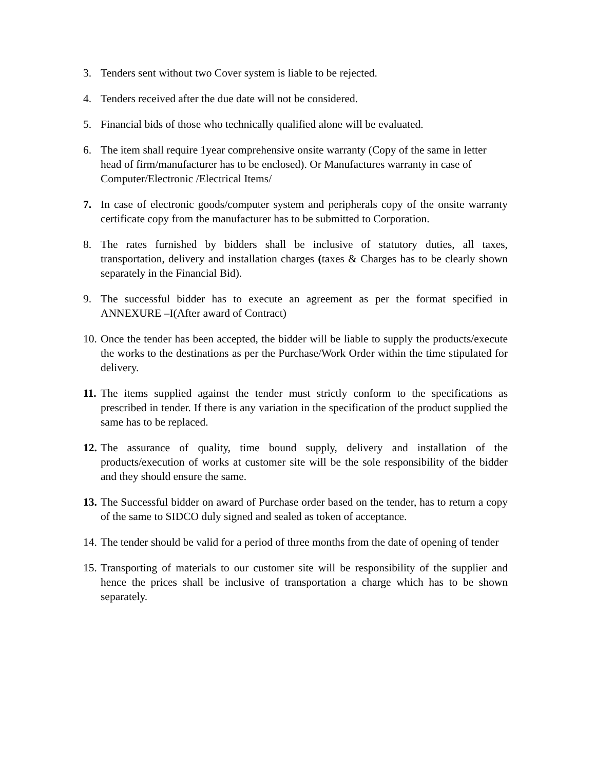3. Tenders sent without two Cover system is liable to be rejected.
4. Tenders received after the due date will not be considered.
5. Financial bids of those who technically qualified alone will be evaluated.
6. The item shall require 1year comprehensive onsite warranty (Copy of the same in letter head of firm/manufacturer has to be enclosed). Or Manufactures warranty in case of Computer/Electronic /Electrical Items/
7. In case of electronic goods/computer system and peripherals copy of the onsite warranty certificate copy from the manufacturer has to be submitted to Corporation.
8. The rates furnished by bidders shall be inclusive of statutory duties, all taxes, transportation, delivery and installation charges (taxes & Charges has to be clearly shown separately in the Financial Bid).
9. The successful bidder has to execute an agreement as per the format specified in ANNEXURE –I(After award of Contract)
10. Once the tender has been accepted, the bidder will be liable to supply the products/execute the works to the destinations as per the Purchase/Work Order within the time stipulated for delivery.
11. The items supplied against the tender must strictly conform to the specifications as prescribed in tender. If there is any variation in the specification of the product supplied the same has to be replaced.
12. The assurance of quality, time bound supply, delivery and installation of the products/execution of works at customer site will be the sole responsibility of the bidder and they should ensure the same.
13. The Successful bidder on award of Purchase order based on the tender, has to return a copy of the same to SIDCO duly signed and sealed as token of acceptance.
14. The tender should be valid for a period of three months from the date of opening of tender
15. Transporting of materials to our customer site will be responsibility of the supplier and hence the prices shall be inclusive of transportation a charge which has to be shown separately.